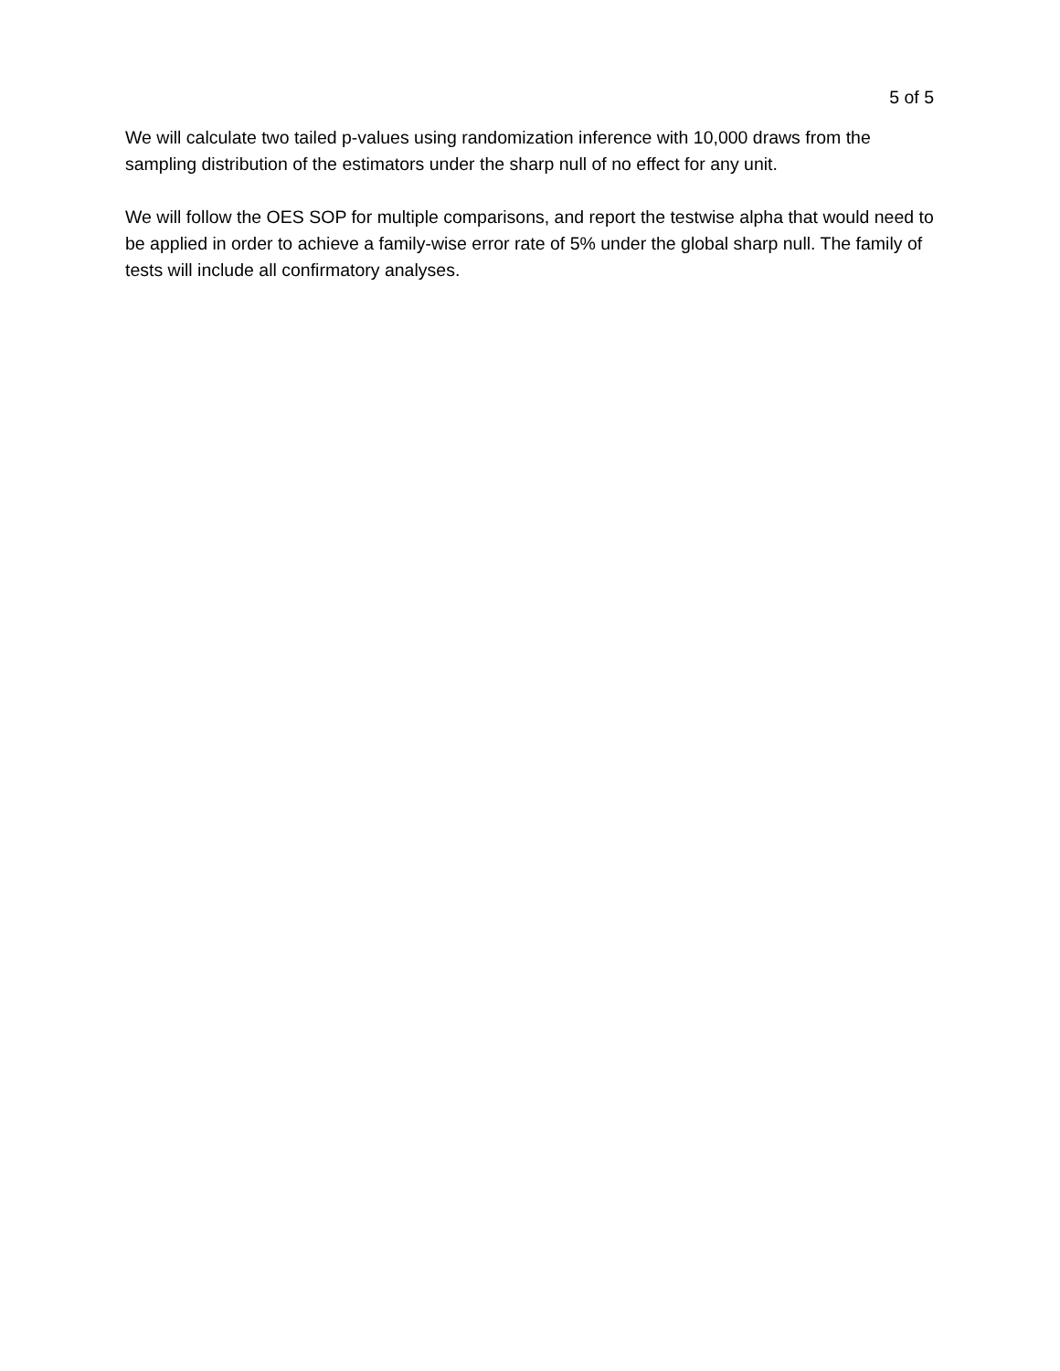5 of 5
We will calculate two tailed p-values using randomization inference with 10,000 draws from the sampling distribution of the estimators under the sharp null of no effect for any unit.
We will follow the OES SOP for multiple comparisons, and report the testwise alpha that would need to be applied in order to achieve a family-wise error rate of 5% under the global sharp null. The family of tests will include all confirmatory analyses.